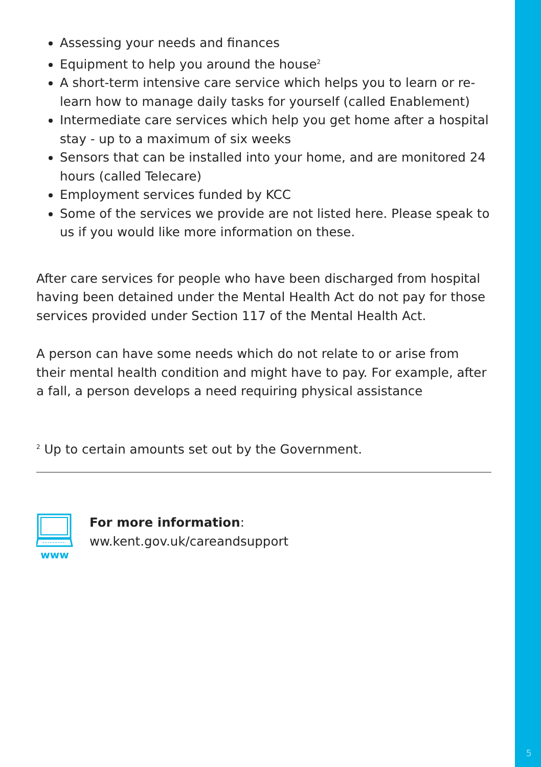5
Assessing your needs and finances
Equipment to help you around the house<sup>2</sup>
A short-term intensive care service which helps you to learn or re-learn how to manage daily tasks for yourself (called Enablement)
Intermediate care services which help you get home after a hospital stay - up to a maximum of six weeks
Sensors that can be installed into your home, and are monitored 24 hours (called Telecare)
Employment services funded by KCC
Some of the services we provide are not listed here. Please speak to us if you would like more information on these.
After care services for people who have been discharged from hospital having been detained under the Mental Health Act do not pay for those services provided under Section 117 of the Mental Health Act.
A person can have some needs which do not relate to or arise from their mental health condition and might have to pay. For example, after a fall, a person develops a need requiring physical assistance
<sup>2</sup> Up to certain amounts set out by the Government.
www
For more information:
ww.kent.gov.uk/careandsupport